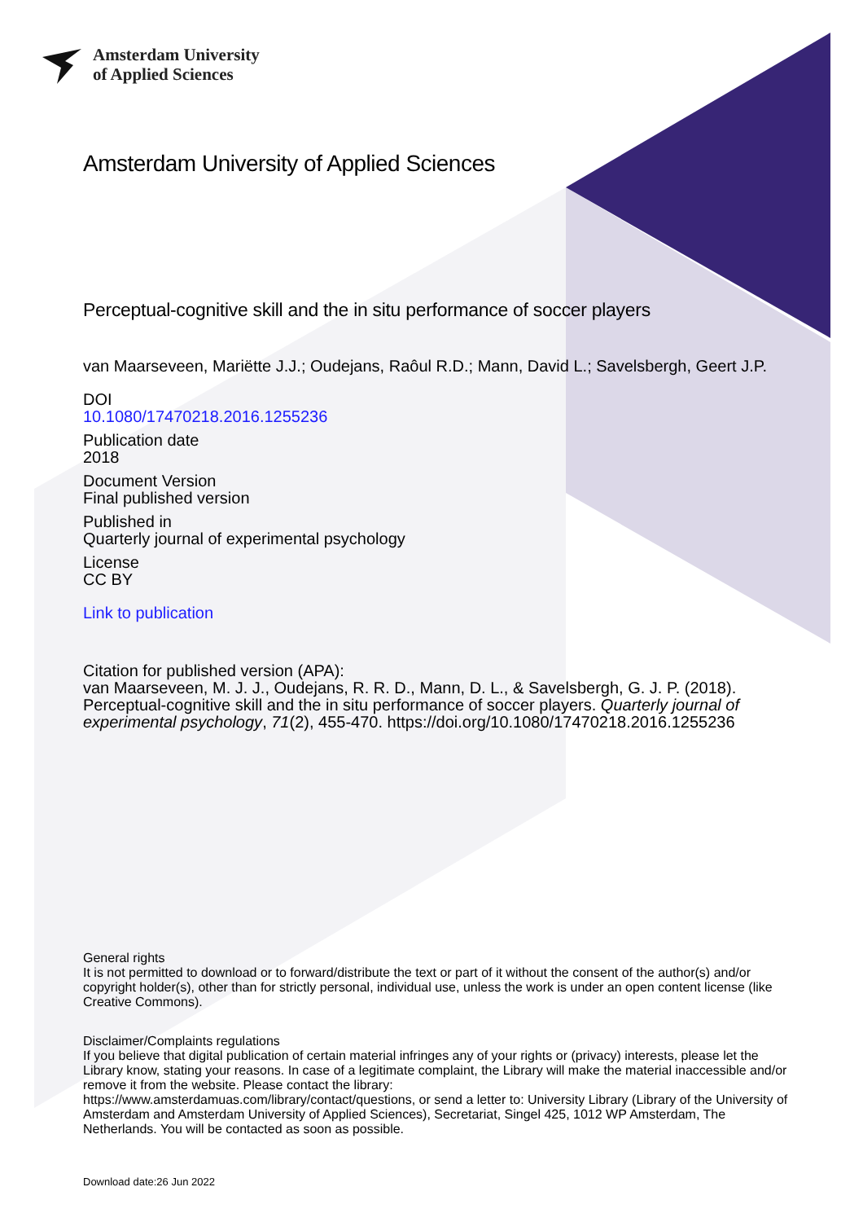Amsterdam University
of Applied Sciences
Amsterdam University of Applied Sciences
Perceptual-cognitive skill and the in situ performance of soccer players
van Maarseveen, Mariëtte J.J.; Oudejans, Raôul R.D.; Mann, David L.; Savelsbergh, Geert J.P.
DOI
10.1080/17470218.2016.1255236
Publication date
2018
Document Version
Final published version
Published in
Quarterly journal of experimental psychology
License
CC BY
Link to publication
Citation for published version (APA):
van Maarseveen, M. J. J., Oudejans, R. R. D., Mann, D. L., & Savelsbergh, G. J. P. (2018). Perceptual-cognitive skill and the in situ performance of soccer players. Quarterly journal of experimental psychology, 71(2), 455-470. https://doi.org/10.1080/17470218.2016.1255236
General rights
It is not permitted to download or to forward/distribute the text or part of it without the consent of the author(s) and/or copyright holder(s), other than for strictly personal, individual use, unless the work is under an open content license (like Creative Commons).
Disclaimer/Complaints regulations
If you believe that digital publication of certain material infringes any of your rights or (privacy) interests, please let the Library know, stating your reasons. In case of a legitimate complaint, the Library will make the material inaccessible and/or remove it from the website. Please contact the library:
https://www.amsterdamuas.com/library/contact/questions, or send a letter to: University Library (Library of the University of Amsterdam and Amsterdam University of Applied Sciences), Secretariat, Singel 425, 1012 WP Amsterdam, The Netherlands. You will be contacted as soon as possible.
Download date:26 Jun 2022